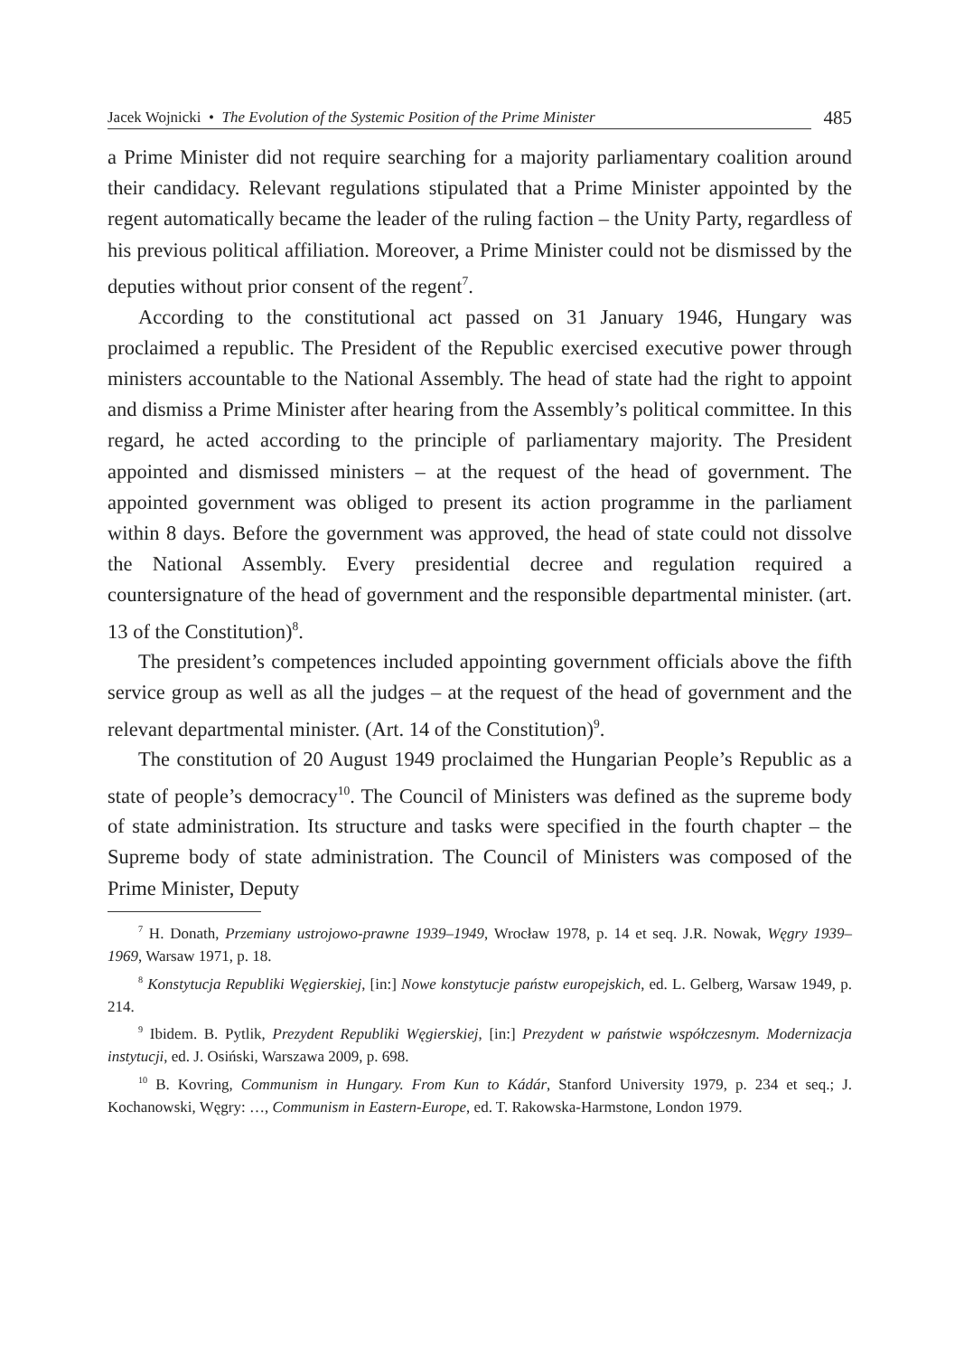Jacek Wojnicki • The Evolution of the Systemic Position of the Prime Minister
485
a Prime Minister did not require searching for a majority parliamentary coalition around their candidacy. Relevant regulations stipulated that a Prime Minister appointed by the regent automatically became the leader of the ruling faction – the Unity Party, regardless of his previous political affiliation. Moreover, a Prime Minister could not be dismissed by the deputies without prior consent of the regent<sup>7</sup>.
According to the constitutional act passed on 31 January 1946, Hungary was proclaimed a republic. The President of the Republic exercised executive power through ministers accountable to the National Assembly. The head of state had the right to appoint and dismiss a Prime Minister after hearing from the Assembly’s political committee. In this regard, he acted according to the principle of parliamentary majority. The President appointed and dismissed ministers – at the request of the head of government. The appointed government was obliged to present its action programme in the parliament within 8 days. Before the government was approved, the head of state could not dissolve the National Assembly. Every presidential decree and regulation required a countersignature of the head of government and the responsible departmental minister. (art. 13 of the Constitution)<sup>8</sup>.
The president’s competences included appointing government officials above the fifth service group as well as all the judges – at the request of the head of government and the relevant departmental minister. (Art. 14 of the Constitution)<sup>9</sup>.
The constitution of 20 August 1949 proclaimed the Hungarian People’s Republic as a state of people’s democracy<sup>10</sup>. The Council of Ministers was defined as the supreme body of state administration. Its structure and tasks were specified in the fourth chapter – the Supreme body of state administration. The Council of Ministers was composed of the Prime Minister, Deputy
<sup>7</sup> H. Donath, Przemiany ustrojowo-prawne 1939–1949, Wrocław 1978, p. 14 et seq. J.R. Nowak, Węgry 1939–1969, Warsaw 1971, p. 18.
<sup>8</sup> Konstytucja Republiki Węgierskiej, [in:] Nowe konstytucje państw europejskich, ed. L. Gelberg, Warsaw 1949, p. 214.
<sup>9</sup> Ibidem. B. Pytlik, Prezydent Republiki Węgierskiej, [in:] Prezydent w państwie współczesnym. Modernizacja instytucji, ed. J. Osiński, Warszawa 2009, p. 698.
<sup>10</sup> B. Kovring, Communism in Hungary. From Kun to Kádár, Stanford University 1979, p. 234 et seq.; J. Kochanowski, Węgry: …, Communism in Eastern-Europe, ed. T. Rakowska-Harmstone, London 1979.